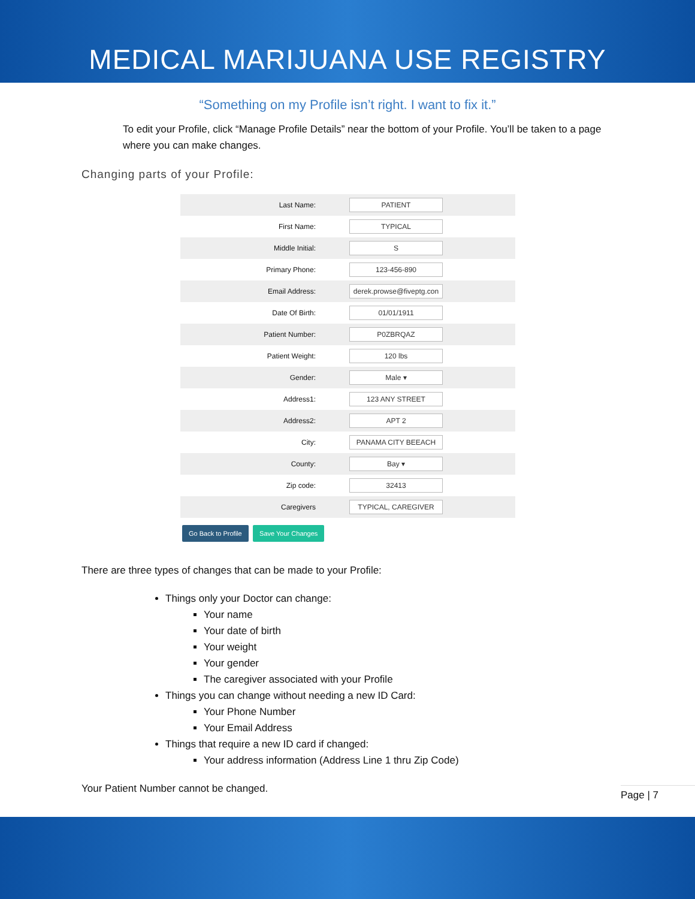MEDICAL MARIJUANA USE REGISTRY
“Something on my Profile isn’t right. I want to fix it.”
To edit your Profile, click “Manage Profile Details” near the bottom of your Profile. You’ll be taken to a page where you can make changes.
Changing parts of your Profile:
| Last Name: | PATIENT |
| First Name: | TYPICAL |
| Middle Initial: | S |
| Primary Phone: | 123-456-890 |
| Email Address: | derek.prowse@fiveptg.con |
| Date Of Birth: | 01/01/1911 |
| Patient Number: | P0ZBRQAZ |
| Patient Weight: | 120 lbs |
| Gender: | Male ▾ |
| Address1: | 123 ANY STREET |
| Address2: | APT 2 |
| City: | PANAMA CITY BEEACH |
| County: | Bay ▾ |
| Zip code: | 32413 |
| Caregivers | TYPICAL, CAREGIVER |
Go Back to Profile Save Your Changes
There are three types of changes that can be made to your Profile:
Things only your Doctor can change:
Your name
Your date of birth
Your weight
Your gender
The caregiver associated with your Profile
Things you can change without needing a new ID Card:
Your Phone Number
Your Email Address
Things that require a new ID card if changed:
Your address information (Address Line 1 thru Zip Code)
Your Patient Number cannot be changed.
Page | 7